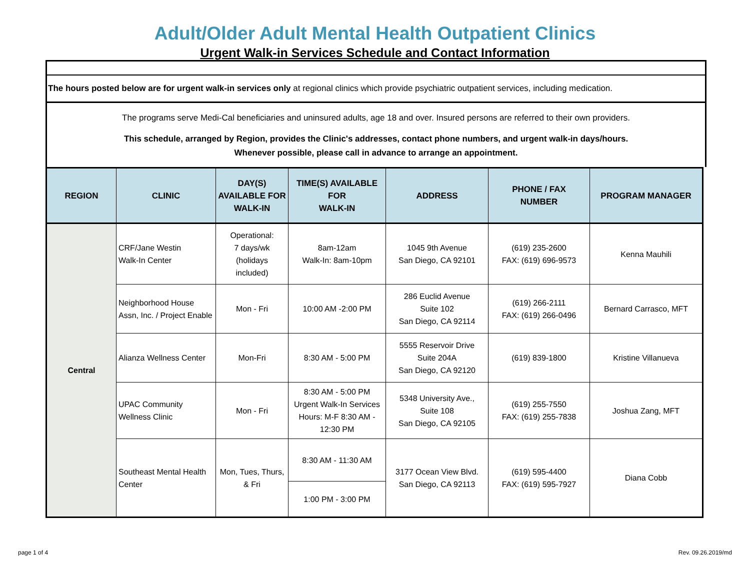Adult/Older Adult Mental Health Outpatient Clinics
Urgent Walk-in Services Schedule and Contact Information
The hours posted below are for urgent walk-in services only at regional clinics which provide psychiatric outpatient services, including medication.
The programs serve Medi-Cal beneficiaries and uninsured adults, age 18 and over. Insured persons are referred to their own providers.
This schedule, arranged by Region, provides the Clinic's addresses, contact phone numbers, and urgent walk-in days/hours.
Whenever possible, please call in advance to arrange an appointment.
| REGION | CLINIC | DAY(S) AVAILABLE FOR WALK-IN | TIME(S) AVAILABLE FOR WALK-IN | ADDRESS | PHONE / FAX NUMBER | PROGRAM MANAGER |
| --- | --- | --- | --- | --- | --- | --- |
| Central | CRF/Jane Westin Walk-In Center | Operational: 7 days/wk (holidays included) | 8am-12am Walk-In: 8am-10pm | 1045 9th Avenue San Diego, CA 92101 | (619) 235-2600 FAX: (619) 696-9573 | Kenna Mauhili |
| | Neighborhood House Assn, Inc. / Project Enable | Mon - Fri | 10:00 AM -2:00 PM | 286 Euclid Avenue Suite 102 San Diego, CA 92114 | (619) 266-2111 FAX: (619) 266-0496 | Bernard Carrasco, MFT |
| | Alianza Wellness Center | Mon-Fri | 8:30 AM - 5:00 PM | 5555 Reservoir Drive Suite 204A San Diego, CA 92120 | (619) 839-1800 | Kristine Villanueva |
| | UPAC Community Wellness Clinic | Mon - Fri | 8:30 AM - 5:00 PM Urgent Walk-In Services Hours: M-F 8:30 AM - 12:30 PM | 5348 University Ave., Suite 108 San Diego, CA 92105 | (619) 255-7550 FAX: (619) 255-7838 | Joshua Zang, MFT |
| | Southeast Mental Health Center | Mon, Tues, Thurs, & Fri | 8:30 AM - 11:30 AM | 3177 Ocean View Blvd. San Diego, CA 92113 | (619) 595-4400 FAX: (619) 595-7927 | Diana Cobb |
| | | | 1:00 PM - 3:00 PM | | | |
page 1 of 4 Rev. 09.26.2019/md